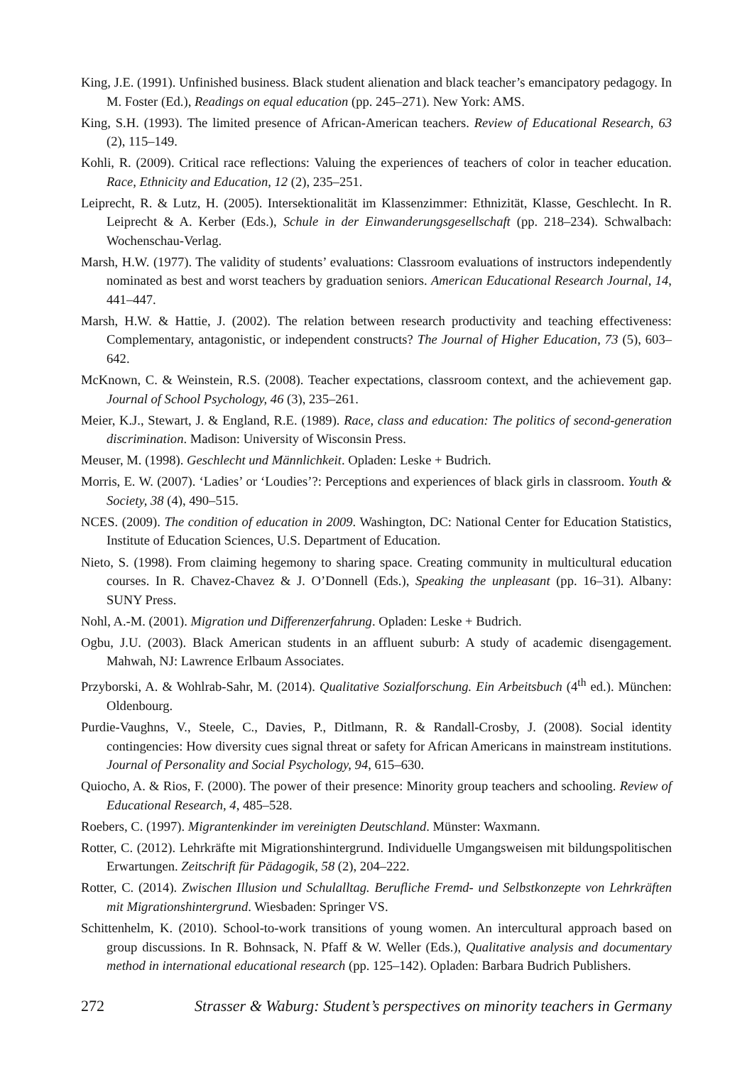King, J.E. (1991). Unfinished business. Black student alienation and black teacher’s emancipatory pedagogy. In M. Foster (Ed.), Readings on equal education (pp. 245–271). New York: AMS.
King, S.H. (1993). The limited presence of African-American teachers. Review of Educational Research, 63 (2), 115–149.
Kohli, R. (2009). Critical race reflections: Valuing the experiences of teachers of color in teacher education. Race, Ethnicity and Education, 12 (2), 235–251.
Leiprecht, R. & Lutz, H. (2005). Intersektionalität im Klassenzimmer: Ethnizität, Klasse, Geschlecht. In R. Leiprecht & A. Kerber (Eds.), Schule in der Einwanderungsgesellschaft (pp. 218–234). Schwalbach: Wochenschau-Verlag.
Marsh, H.W. (1977). The validity of students’ evaluations: Classroom evaluations of instructors independently nominated as best and worst teachers by graduation seniors. American Educational Research Journal, 14, 441–447.
Marsh, H.W. & Hattie, J. (2002). The relation between research productivity and teaching effectiveness: Complementary, antagonistic, or independent constructs? The Journal of Higher Education, 73 (5), 603–642.
McKnown, C. & Weinstein, R.S. (2008). Teacher expectations, classroom context, and the achievement gap. Journal of School Psychology, 46 (3), 235–261.
Meier, K.J., Stewart, J. & England, R.E. (1989). Race, class and education: The politics of second-generation discrimination. Madison: University of Wisconsin Press.
Meuser, M. (1998). Geschlecht und Männlichkeit. Opladen: Leske + Budrich.
Morris, E. W. (2007). ‘Ladies’ or ‘Loudies’?: Perceptions and experiences of black girls in classroom. Youth & Society, 38 (4), 490–515.
NCES. (2009). The condition of education in 2009. Washington, DC: National Center for Education Statistics, Institute of Education Sciences, U.S. Department of Education.
Nieto, S. (1998). From claiming hegemony to sharing space. Creating community in multicultural education courses. In R. Chavez-Chavez & J. O’Donnell (Eds.), Speaking the unpleasant (pp. 16–31). Albany: SUNY Press.
Nohl, A.-M. (2001). Migration und Differenzerfahrung. Opladen: Leske + Budrich.
Ogbu, J.U. (2003). Black American students in an affluent suburb: A study of academic disengagement. Mahwah, NJ: Lawrence Erlbaum Associates.
Przyborski, A. & Wohlrab-Sahr, M. (2014). Qualitative Sozialforschung. Ein Arbeitsbuch (4<sup>th</sup> ed.). München: Oldenbourg.
Purdie-Vaughns, V., Steele, C., Davies, P., Ditlmann, R. & Randall-Crosby, J. (2008). Social identity contingencies: How diversity cues signal threat or safety for African Americans in mainstream institutions. Journal of Personality and Social Psychology, 94, 615–630.
Quiocho, A. & Rios, F. (2000). The power of their presence: Minority group teachers and schooling. Review of Educational Research, 4, 485–528.
Roebers, C. (1997). Migrantenkinder im vereinigten Deutschland. Münster: Waxmann.
Rotter, C. (2012). Lehrkräfte mit Migrationshintergrund. Individuelle Umgangsweisen mit bildungspolitischen Erwartungen. Zeitschrift für Pädagogik, 58 (2), 204–222.
Rotter, C. (2014). Zwischen Illusion und Schulalltag. Berufliche Fremd- und Selbstkonzepte von Lehrkräften mit Migrationshintergrund. Wiesbaden: Springer VS.
Schittenhelm, K. (2010). School-to-work transitions of young women. An intercultural approach based on group discussions. In R. Bohnsack, N. Pfaff & W. Weller (Eds.), Qualitative analysis and documentary method in international educational research (pp. 125–142). Opladen: Barbara Budrich Publishers.
272 Strasser & Waburg: Student’s perspectives on minority teachers in Germany